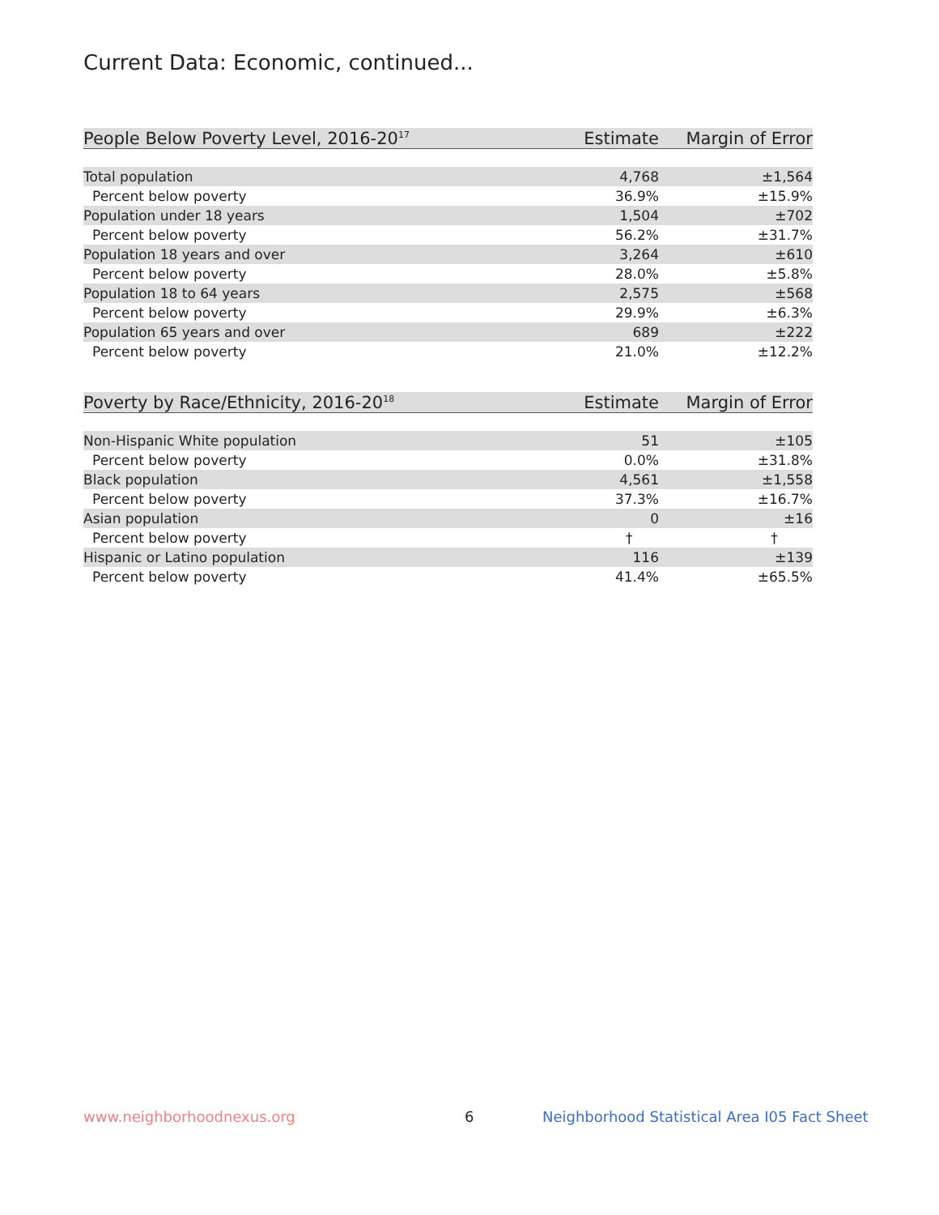Current Data: Economic, continued...
| People Below Poverty Level, 2016-20<sup>17</sup> | Estimate | Margin of Error |
| --- | --- | --- |
| Total population | 4,768 | ±1,564 |
| Percent below poverty | 36.9% | ±15.9% |
| Population under 18 years | 1,504 | ±702 |
| Percent below poverty | 56.2% | ±31.7% |
| Population 18 years and over | 3,264 | ±610 |
| Percent below poverty | 28.0% | ±5.8% |
| Population 18 to 64 years | 2,575 | ±568 |
| Percent below poverty | 29.9% | ±6.3% |
| Population 65 years and over | 689 | ±222 |
| Percent below poverty | 21.0% | ±12.2% |
| Poverty by Race/Ethnicity, 2016-20<sup>18</sup> | Estimate | Margin of Error |
| --- | --- | --- |
| Non-Hispanic White population | 51 | ±105 |
| Percent below poverty | 0.0% | ±31.8% |
| Black population | 4,561 | ±1,558 |
| Percent below poverty | 37.3% | ±16.7% |
| Asian population | 0 | ±16 |
| Percent below poverty | † | † |
| Hispanic or Latino population | 116 | ±139 |
| Percent below poverty | 41.4% | ±65.5% |
www.neighborhoodnexus.org 6
Neighborhood Statistical Area I05 Fact Sheet